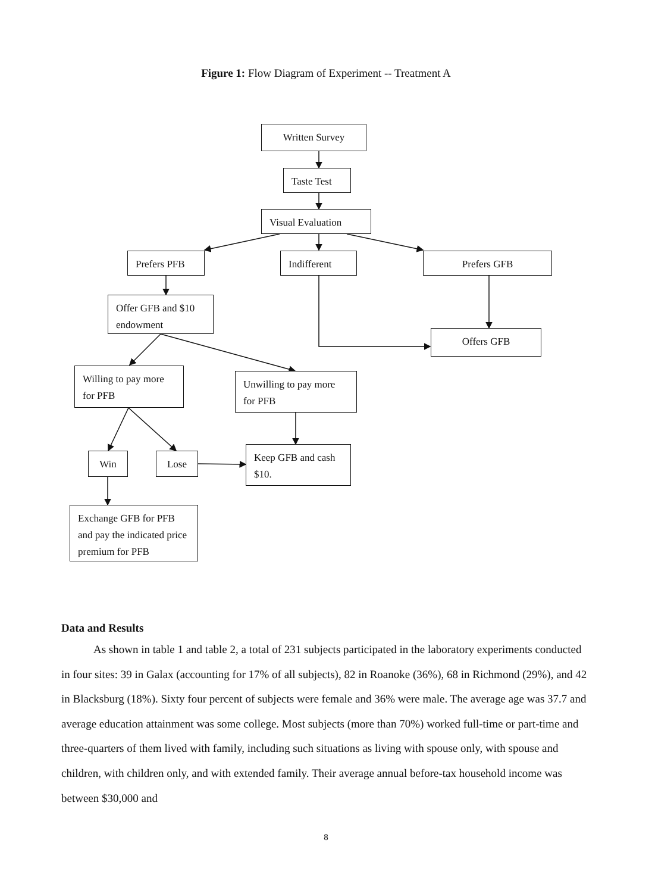Figure 1: Flow Diagram of Experiment -- Treatment A
Written Survey
Taste Test
Visual Evaluation
Prefers PFB Indifferent Prefers GFB
Offer GFB and $10 endowment
Offers GFB
Willing to pay more for PFB
Unwilling to pay more for PFB
Win Lose
Keep GFB and cash $10.
Exchange GFB for PFB and pay the indicated price premium for PFB
Data and Results
As shown in table 1 and table 2, a total of 231 subjects participated in the laboratory experiments conducted in four sites: 39 in Galax (accounting for 17% of all subjects), 82 in Roanoke (36%), 68 in Richmond (29%), and 42 in Blacksburg (18%). Sixty four percent of subjects were female and 36% were male. The average age was 37.7 and average education attainment was some college. Most subjects (more than 70%) worked full-time or part-time and three-quarters of them lived with family, including such situations as living with spouse only, with spouse and children, with children only, and with extended family. Their average annual before-tax household income was between $30,000 and
8